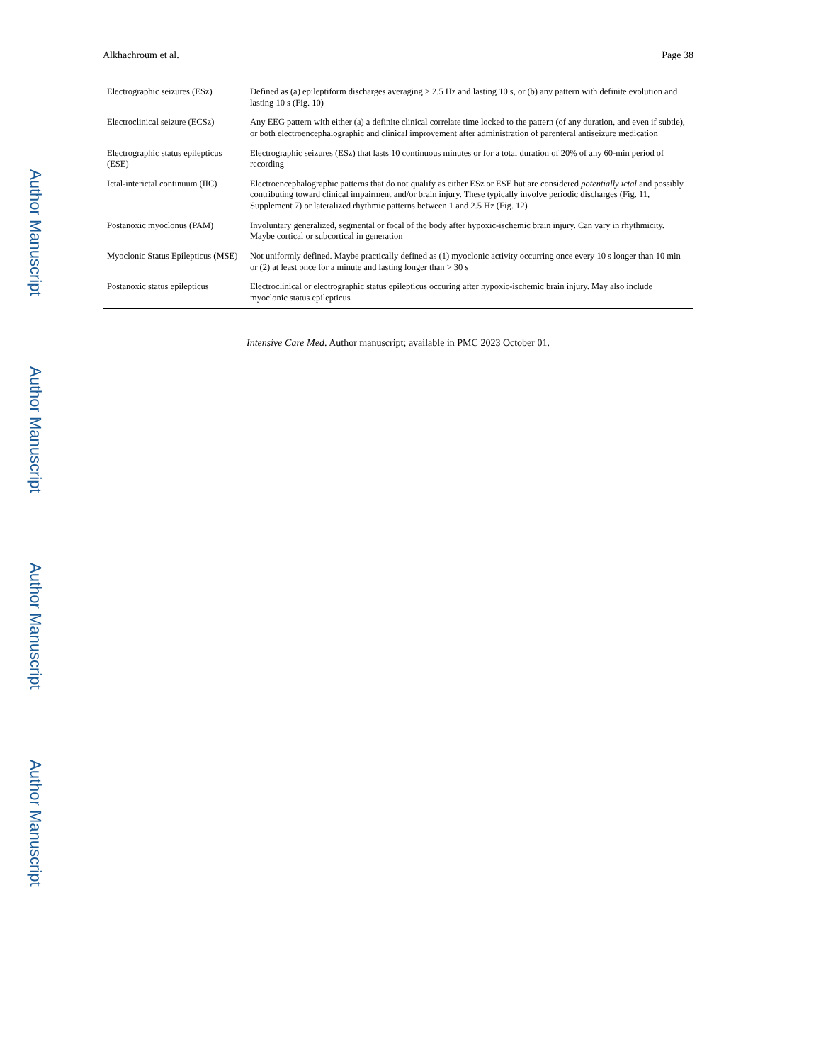Author Manuscript
Author Manuscript
Author Manuscript
Author Manuscript
Alkhachroum et al. Page 38
| Electrographic seizures (ESz) | Defined as (a) epileptiform discharges averaging > 2.5 Hz and lasting 10 s, or (b) any pattern with definite evolution and lasting 10 s (Fig. 10) |
| Electroclinical seizure (ECSz) | Any EEG pattern with either (a) a definite clinical correlate time locked to the pattern (of any duration, and even if subtle), or both electroencephalographic and clinical improvement after administration of parenteral antiseizure medication |
| Electrographic status epilepticus (ESE) | Electrographic seizures (ESz) that lasts 10 continuous minutes or for a total duration of 20% of any 60-min period of recording |
| Ictal-interictal continuum (IIC) | Electroencephalographic patterns that do not qualify as either ESz or ESE but are considered potentially ictal and possibly contributing toward clinical impairment and/or brain injury. These typically involve periodic discharges (Fig. 11, Supplement 7) or lateralized rhythmic patterns between 1 and 2.5 Hz (Fig. 12) |
| Postanoxic myoclonus (PAM) | Involuntary generalized, segmental or focal of the body after hypoxic-ischemic brain injury. Can vary in rhythmicity. Maybe cortical or subcortical in generation |
| Myoclonic Status Epilepticus (MSE) | Not uniformly defined. Maybe practically defined as (1) myoclonic activity occurring once every 10 s longer than 10 min or (2) at least once for a minute and lasting longer than > 30 s |
| Postanoxic status epilepticus | Electroclinical or electrographic status epilepticus occuring after hypoxic-ischemic brain injury. May also include myoclonic status epilepticus |
Intensive Care Med. Author manuscript; available in PMC 2023 October 01.